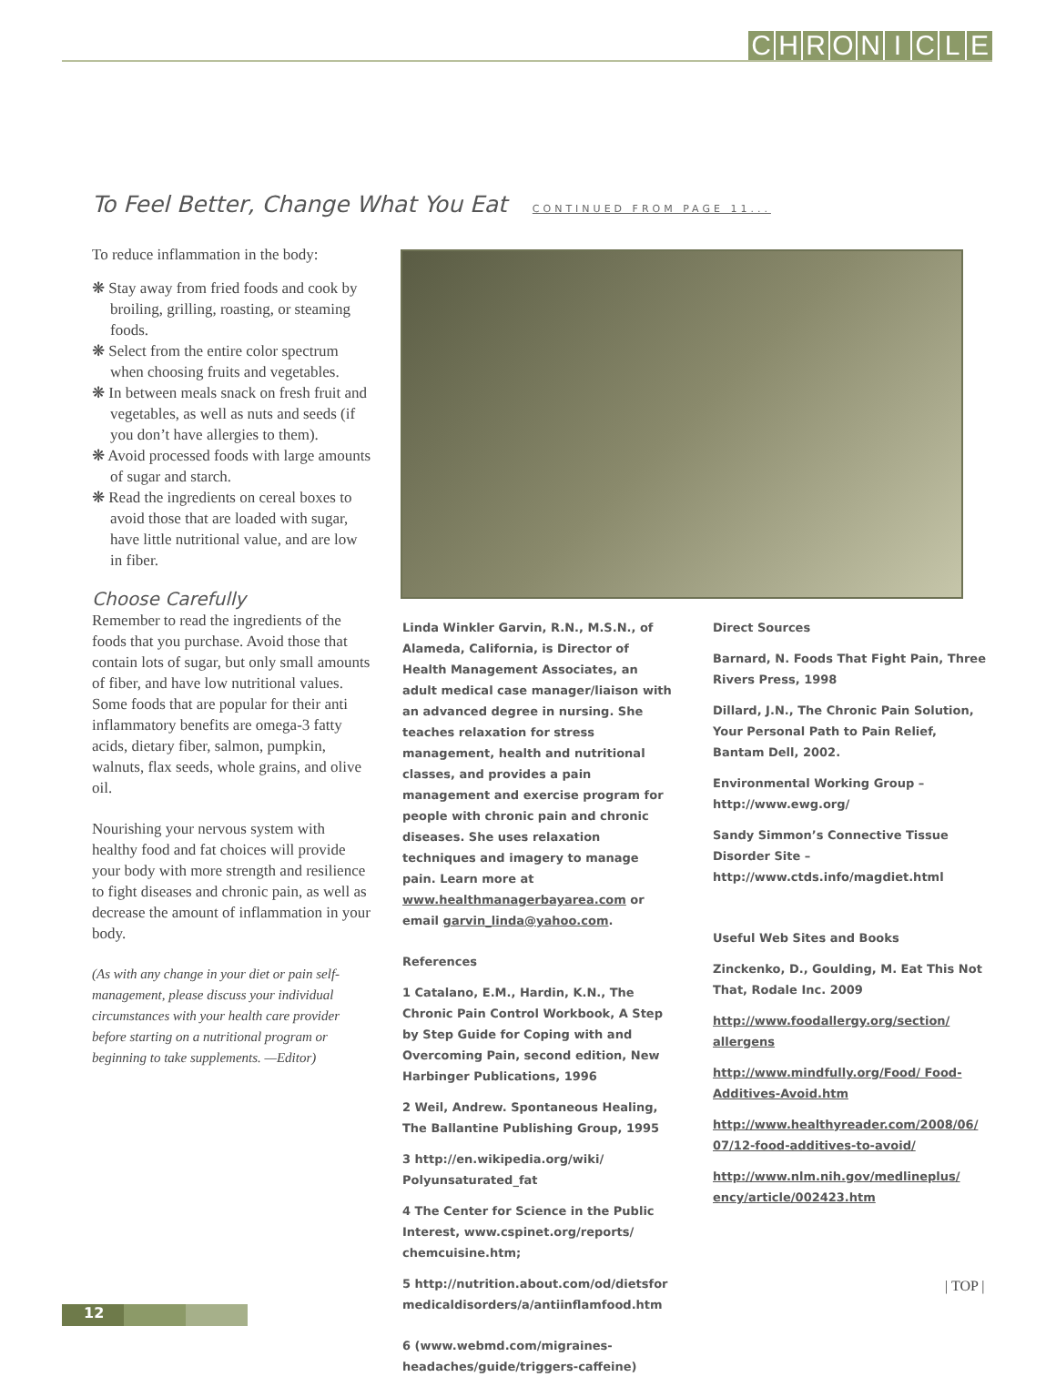CHRONICLE
To Feel Better, Change What You Eat CONTINUED FROM PAGE 11...
To reduce inflammation in the body:
❋ Stay away from fried foods and cook by broiling, grilling, roasting, or steaming foods.
❋ Select from the entire color spectrum when choosing fruits and vegetables.
❋ In between meals snack on fresh fruit and vegetables, as well as nuts and seeds (if you don’t have allergies to them).
❋ Avoid processed foods with large amounts of sugar and starch.
❋ Read the ingredients on cereal boxes to avoid those that are loaded with sugar, have little nutritional value, and are low in fiber.
Choose Carefully
Remember to read the ingredients of the foods that you purchase. Avoid those that contain lots of sugar, but only small amounts of fiber, and have low nutritional values. Some foods that are popular for their anti inflammatory benefits are omega-3 fatty acids, dietary fiber, salmon, pumpkin, walnuts, flax seeds, whole grains, and olive oil.
Nourishing your nervous system with healthy food and fat choices will provide your body with more strength and resilience to fight diseases and chronic pain, as well as decrease the amount of inflammation in your body.
(As with any change in your diet or pain self-management, please discuss your individual circumstances with your health care provider before starting on a nutritional program or beginning to take supplements. —Editor)
Linda Winkler Garvin, R.N., M.S.N., of Alameda, California, is Director of Health Management Associates, an adult medical case manager/liaison with an advanced degree in nursing. She teaches relaxation for stress management, health and nutritional classes, and provides a pain management and exercise program for people with chronic pain and chronic diseases. She uses relaxation techniques and imagery to manage pain. Learn more at www.healthmanagerbayarea.com or email garvin_linda@yahoo.com.
References
1 Catalano, E.M., Hardin, K.N., The Chronic Pain Control Workbook, A Step by Step Guide for Coping with and Overcoming Pain, second edition, New Harbinger Publications, 1996
2 Weil, Andrew. Spontaneous Healing, The Ballantine Publishing Group, 1995
3 http://en.wikipedia.org/wiki/ Polyunsaturated_fat
4 The Center for Science in the Public Interest, www.cspinet.org/reports/ chemcuisine.htm;
5 http://nutrition.about.com/od/dietsfor medicaldisorders/a/antiinflamfood.htm
6 (www.webmd.com/migraines-headaches/guide/triggers-caffeine)
Direct Sources
Barnard, N. Foods That Fight Pain, Three Rivers Press, 1998
Dillard, J.N., The Chronic Pain Solution, Your Personal Path to Pain Relief, Bantam Dell, 2002.
Environmental Working Group – http://www.ewg.org/
Sandy Simmon’s Connective Tissue Disorder Site – http://www.ctds.info/magdiet.html
Useful Web Sites and Books
Zinckenko, D., Goulding, M. Eat This Not That, Rodale Inc. 2009
http://www.foodallergy.org/section/ allergens
http://www.mindfully.org/Food/ Food-Additives-Avoid.htm
http://www.healthyreader.com/2008/06/ 07/12-food-additives-to-avoid/
http://www.nlm.nih.gov/medlineplus/ ency/article/002423.htm
| TOP |
12